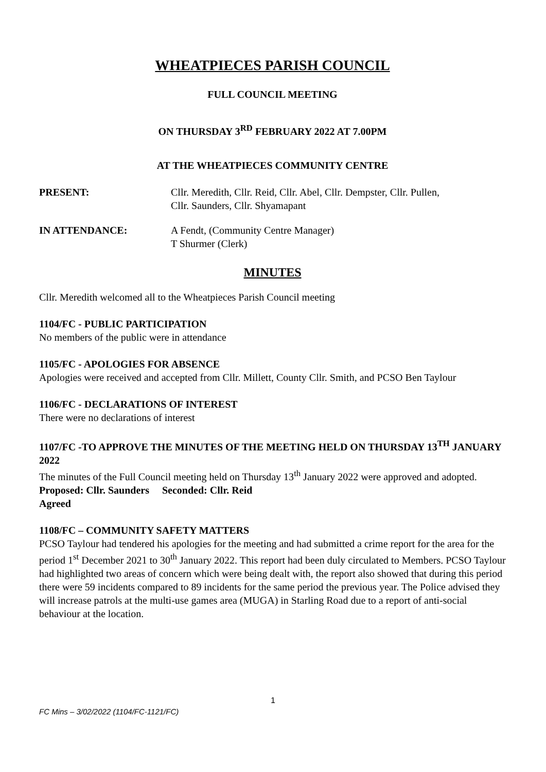WHEATPIECES PARISH COUNCIL
FULL COUNCIL MEETING
ON THURSDAY 3<sup>RD</sup> FEBRUARY 2022 AT 7.00PM
AT THE WHEATPIECES COMMUNITY CENTRE
PRESENT: Cllr. Meredith, Cllr. Reid, Cllr. Abel, Cllr. Dempster, Cllr. Pullen,
Cllr. Saunders, Cllr. Shyamapant
IN ATTENDANCE: A Fendt, (Community Centre Manager)
T Shurmer (Clerk)
MINUTES
Cllr. Meredith welcomed all to the Wheatpieces Parish Council meeting
1104/FC - PUBLIC PARTICIPATION
No members of the public were in attendance
1105/FC - APOLOGIES FOR ABSENCE
Apologies were received and accepted from Cllr. Millett, County Cllr. Smith, and PCSO Ben Taylour
1106/FC - DECLARATIONS OF INTEREST
There were no declarations of interest
1107/FC -TO APPROVE THE MINUTES OF THE MEETING HELD ON THURSDAY 13<sup>TH</sup> JANUARY 2022
The minutes of the Full Council meeting held on Thursday 13<sup>th</sup> January 2022 were approved and adopted.
Proposed: Cllr. Saunders Seconded: Cllr. Reid
Agreed
1108/FC – COMMUNITY SAFETY MATTERS
PCSO Taylour had tendered his apologies for the meeting and had submitted a crime report for the area for the period 1<sup>st</sup> December 2021 to 30<sup>th</sup> January 2022. This report had been duly circulated to Members. PCSO Taylour had highlighted two areas of concern which were being dealt with, the report also showed that during this period there were 59 incidents compared to 89 incidents for the same period the previous year. The Police advised they will increase patrols at the multi-use games area (MUGA) in Starling Road due to a report of anti-social behaviour at the location.
1
FC Mins – 3/02/2022 (1104/FC-1121/FC)